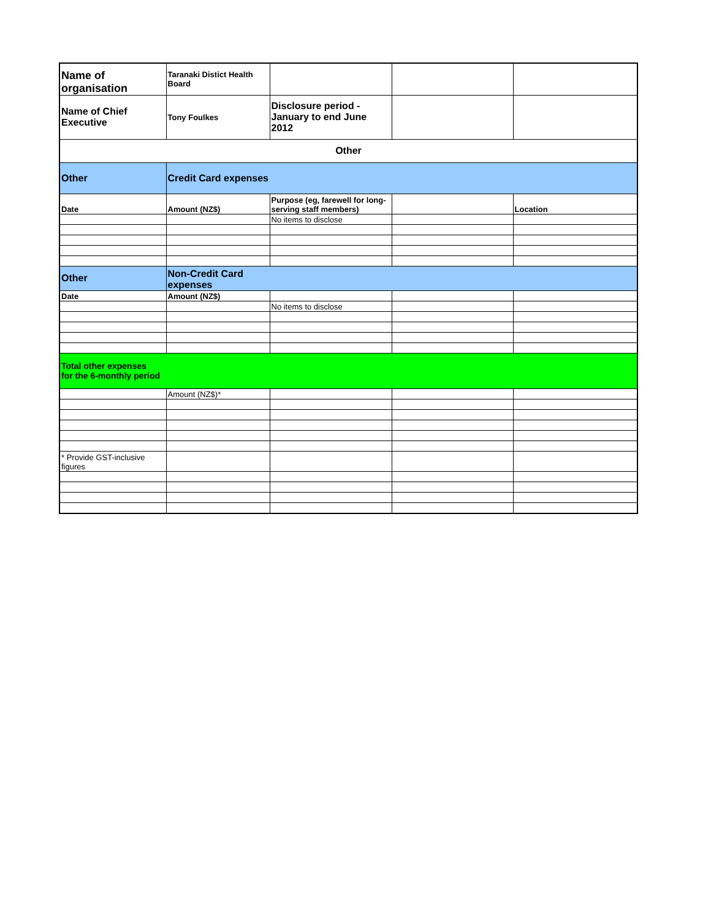| Name of organisation | Taranaki Distict Health Board | | | |
| Name of Chief Executive | Tony Foulkes | Disclosure period - January to end June 2012 | | |
| Other | | | | |
| Other | Credit Card expenses | | | |
| Date | Amount (NZ$) | Purpose (eg, farewell for long-serving staff members) | | Location |
| | | No items to disclose | | |
| Other | Non-Credit Card expenses | | | |
| Date | Amount (NZ$) | | | |
| | | No items to disclose | | |
| Total other expenses for the 6-monthly period | | | | |
| | Amount (NZ$)* | | | |
| * Provide GST-inclusive figures | | | | |